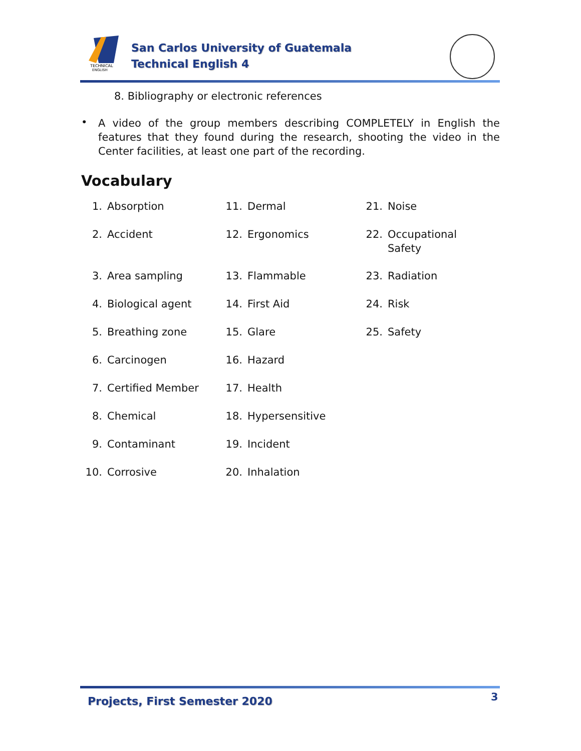TECHNICAL
ENGLISH
San Carlos University of Guatemala
Technical English 4
8. Bibliography or electronic references
•
A video of the group members describing COMPLETELY in English the features that they found during the research, shooting the video in the Center facilities, at least one part of the recording.
Vocabulary
1. Absorption
2. Accident
3. Area sampling
4. Biological agent
5. Breathing zone
6. Carcinogen
7. Certified Member
8. Chemical
9. Contaminant
10. Corrosive
11. Dermal
12. Ergonomics
13. Flammable
14. First Aid
15. Glare
16. Hazard
17. Health
18. Hypersensitive
19. Incident
20. Inhalation
21. Noise
22. Occupational
Safety
23. Radiation
24. Risk
25. Safety
Projects, First Semester 2020 3